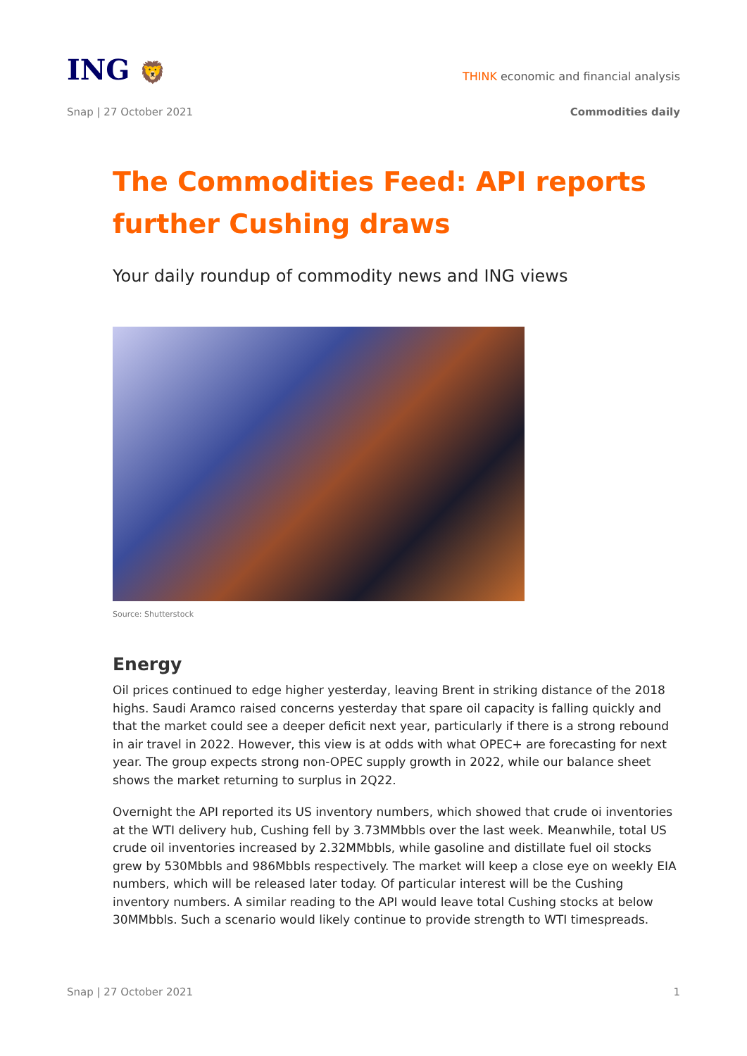ING 🦁
THINK economic and financial analysis
Snap | 27 October 2021 Commodities daily
The Commodities Feed: API reports further Cushing draws
Your daily roundup of commodity news and ING views
Source: Shutterstock
Energy
Oil prices continued to edge higher yesterday, leaving Brent in striking distance of the 2018 highs. Saudi Aramco raised concerns yesterday that spare oil capacity is falling quickly and that the market could see a deeper deficit next year, particularly if there is a strong rebound in air travel in 2022. However, this view is at odds with what OPEC+ are forecasting for next year. The group expects strong non-OPEC supply growth in 2022, while our balance sheet shows the market returning to surplus in 2Q22.
Overnight the API reported its US inventory numbers, which showed that crude oi inventories at the WTI delivery hub, Cushing fell by 3.73MMbbls over the last week. Meanwhile, total US crude oil inventories increased by 2.32MMbbls, while gasoline and distillate fuel oil stocks grew by 530Mbbls and 986Mbbls respectively. The market will keep a close eye on weekly EIA numbers, which will be released later today. Of particular interest will be the Cushing inventory numbers. A similar reading to the API would leave total Cushing stocks at below 30MMbbls. Such a scenario would likely continue to provide strength to WTI timespreads.
Snap | 27 October 2021 1